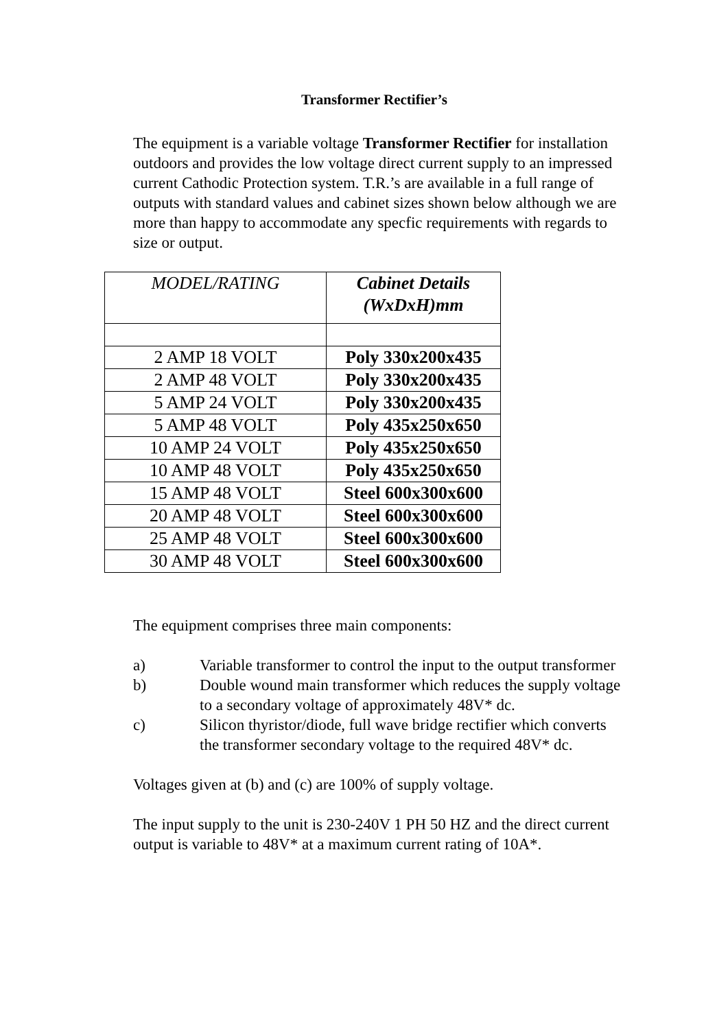Transformer Rectifier’s
The equipment is a variable voltage Transformer Rectifier for installation outdoors and provides the low voltage direct current supply to an impressed current Cathodic Protection system. T.R.’s are available in a full range of outputs with standard values and cabinet sizes shown below although we are more than happy to accommodate any specfic requirements with regards to size or output.
| MODEL/RATING | Cabinet Details (WxDxH)mm |
| --- | --- |
| 2 AMP 18 VOLT | Poly 330x200x435 |
| 2 AMP 48 VOLT | Poly 330x200x435 |
| 5 AMP 24 VOLT | Poly 330x200x435 |
| 5 AMP 48 VOLT | Poly 435x250x650 |
| 10 AMP 24 VOLT | Poly 435x250x650 |
| 10 AMP 48 VOLT | Poly 435x250x650 |
| 15 AMP 48 VOLT | Steel 600x300x600 |
| 20 AMP 48 VOLT | Steel 600x300x600 |
| 25 AMP 48 VOLT | Steel 600x300x600 |
| 30 AMP 48 VOLT | Steel 600x300x600 |
The equipment comprises three main components:
a) Variable transformer to control the input to the output transformer
b) Double wound main transformer which reduces the supply voltage to a secondary voltage of approximately 48V* dc.
c) Silicon thyristor/diode, full wave bridge rectifier which converts the transformer secondary voltage to the required 48V* dc.
Voltages given at (b) and (c) are 100% of supply voltage.
The input supply to the unit is 230-240V 1 PH 50 HZ and the direct current output is variable to 48V* at a maximum current rating of 10A*.